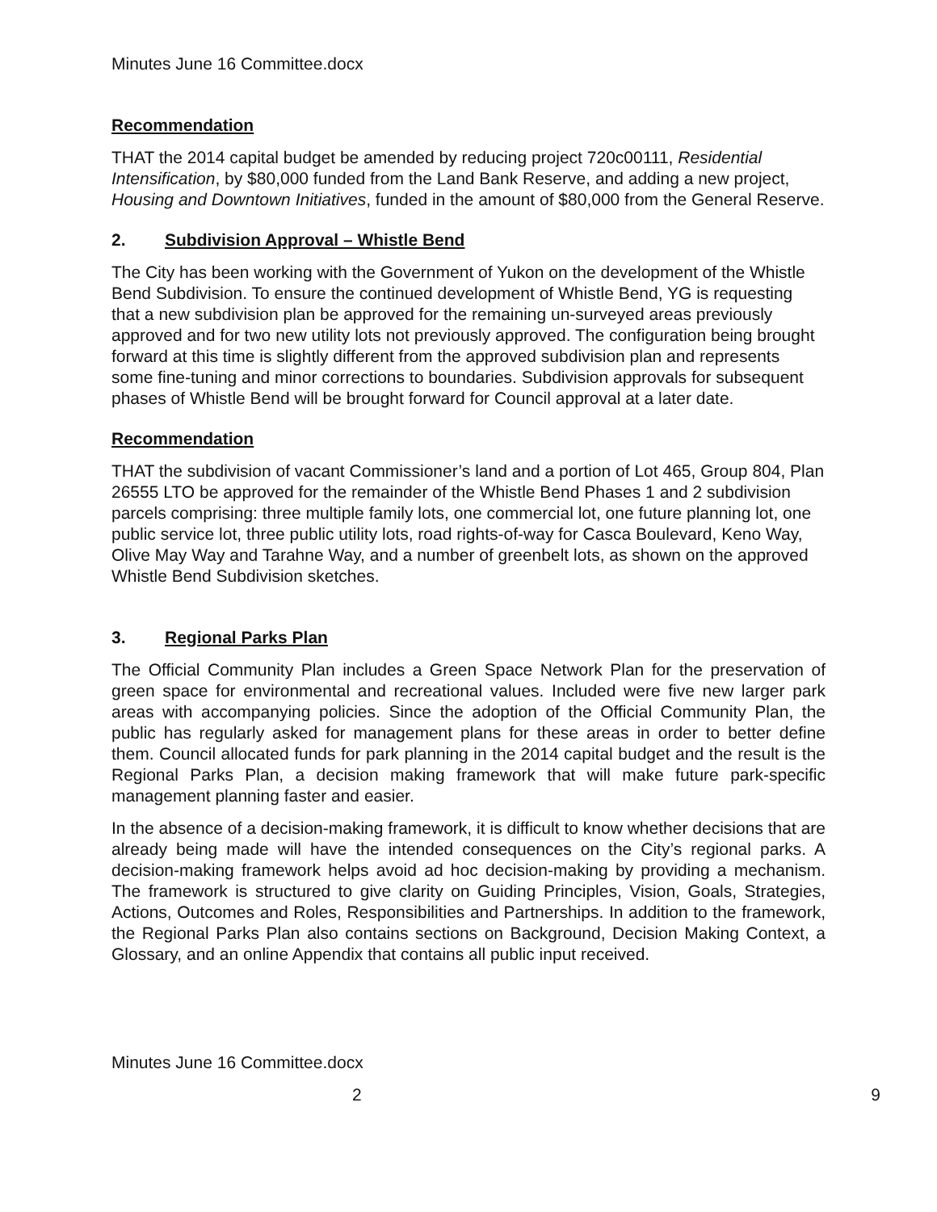Minutes June 16 Committee.docx
Recommendation
THAT the 2014 capital budget be amended by reducing project 720c00111, Residential Intensification, by $80,000 funded from the Land Bank Reserve, and adding a new project, Housing and Downtown Initiatives, funded in the amount of $80,000 from the General Reserve.
2. Subdivision Approval – Whistle Bend
The City has been working with the Government of Yukon on the development of the Whistle Bend Subdivision. To ensure the continued development of Whistle Bend, YG is requesting that a new subdivision plan be approved for the remaining un-surveyed areas previously approved and for two new utility lots not previously approved. The configuration being brought forward at this time is slightly different from the approved subdivision plan and represents some fine-tuning and minor corrections to boundaries. Subdivision approvals for subsequent phases of Whistle Bend will be brought forward for Council approval at a later date.
Recommendation
THAT the subdivision of vacant Commissioner’s land and a portion of Lot 465, Group 804, Plan 26555 LTO be approved for the remainder of the Whistle Bend Phases 1 and 2 subdivision parcels comprising: three multiple family lots, one commercial lot, one future planning lot, one public service lot, three public utility lots, road rights-of-way for Casca Boulevard, Keno Way, Olive May Way and Tarahne Way, and a number of greenbelt lots, as shown on the approved Whistle Bend Subdivision sketches.
3. Regional Parks Plan
The Official Community Plan includes a Green Space Network Plan for the preservation of green space for environmental and recreational values. Included were five new larger park areas with accompanying policies. Since the adoption of the Official Community Plan, the public has regularly asked for management plans for these areas in order to better define them. Council allocated funds for park planning in the 2014 capital budget and the result is the Regional Parks Plan, a decision making framework that will make future park-specific management planning faster and easier.
In the absence of a decision-making framework, it is difficult to know whether decisions that are already being made will have the intended consequences on the City’s regional parks. A decision-making framework helps avoid ad hoc decision-making by providing a mechanism. The framework is structured to give clarity on Guiding Principles, Vision, Goals, Strategies, Actions, Outcomes and Roles, Responsibilities and Partnerships. In addition to the framework, the Regional Parks Plan also contains sections on Background, Decision Making Context, a Glossary, and an online Appendix that contains all public input received.
Minutes June 16 Committee.docx
2 9